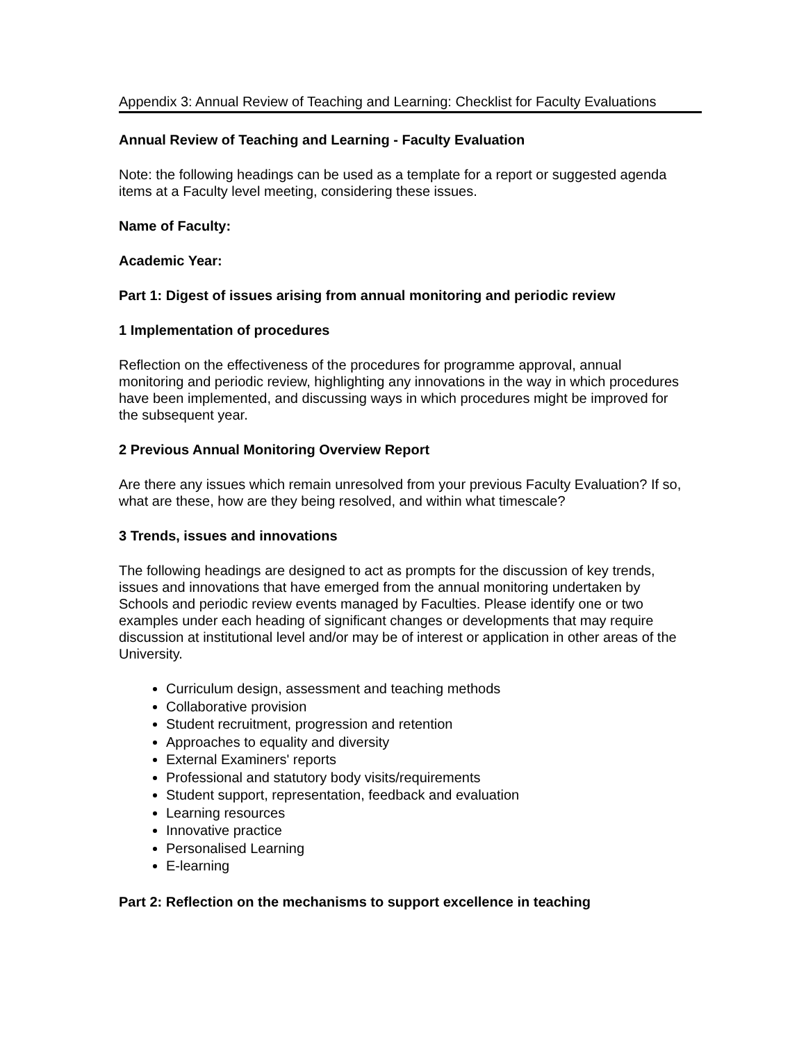Appendix 3: Annual Review of Teaching and Learning: Checklist for Faculty Evaluations
Annual Review of Teaching and Learning - Faculty Evaluation
Note: the following headings can be used as a template for a report or suggested agenda items at a Faculty level meeting, considering these issues.
Name of Faculty:
Academic Year:
Part 1: Digest of issues arising from annual monitoring and periodic review
1 Implementation of procedures
Reflection on the effectiveness of the procedures for programme approval, annual monitoring and periodic review, highlighting any innovations in the way in which procedures have been implemented, and discussing ways in which procedures might be improved for the subsequent year.
2 Previous Annual Monitoring Overview Report
Are there any issues which remain unresolved from your previous Faculty Evaluation? If so, what are these, how are they being resolved, and within what timescale?
3 Trends, issues and innovations
The following headings are designed to act as prompts for the discussion of key trends, issues and innovations that have emerged from the annual monitoring undertaken by Schools and periodic review events managed by Faculties. Please identify one or two examples under each heading of significant changes or developments that may require discussion at institutional level and/or may be of interest or application in other areas of the University.
Curriculum design, assessment and teaching methods
Collaborative provision
Student recruitment, progression and retention
Approaches to equality and diversity
External Examiners' reports
Professional and statutory body visits/requirements
Student support, representation, feedback and evaluation
Learning resources
Innovative practice
Personalised Learning
E-learning
Part 2: Reflection on the mechanisms to support excellence in teaching